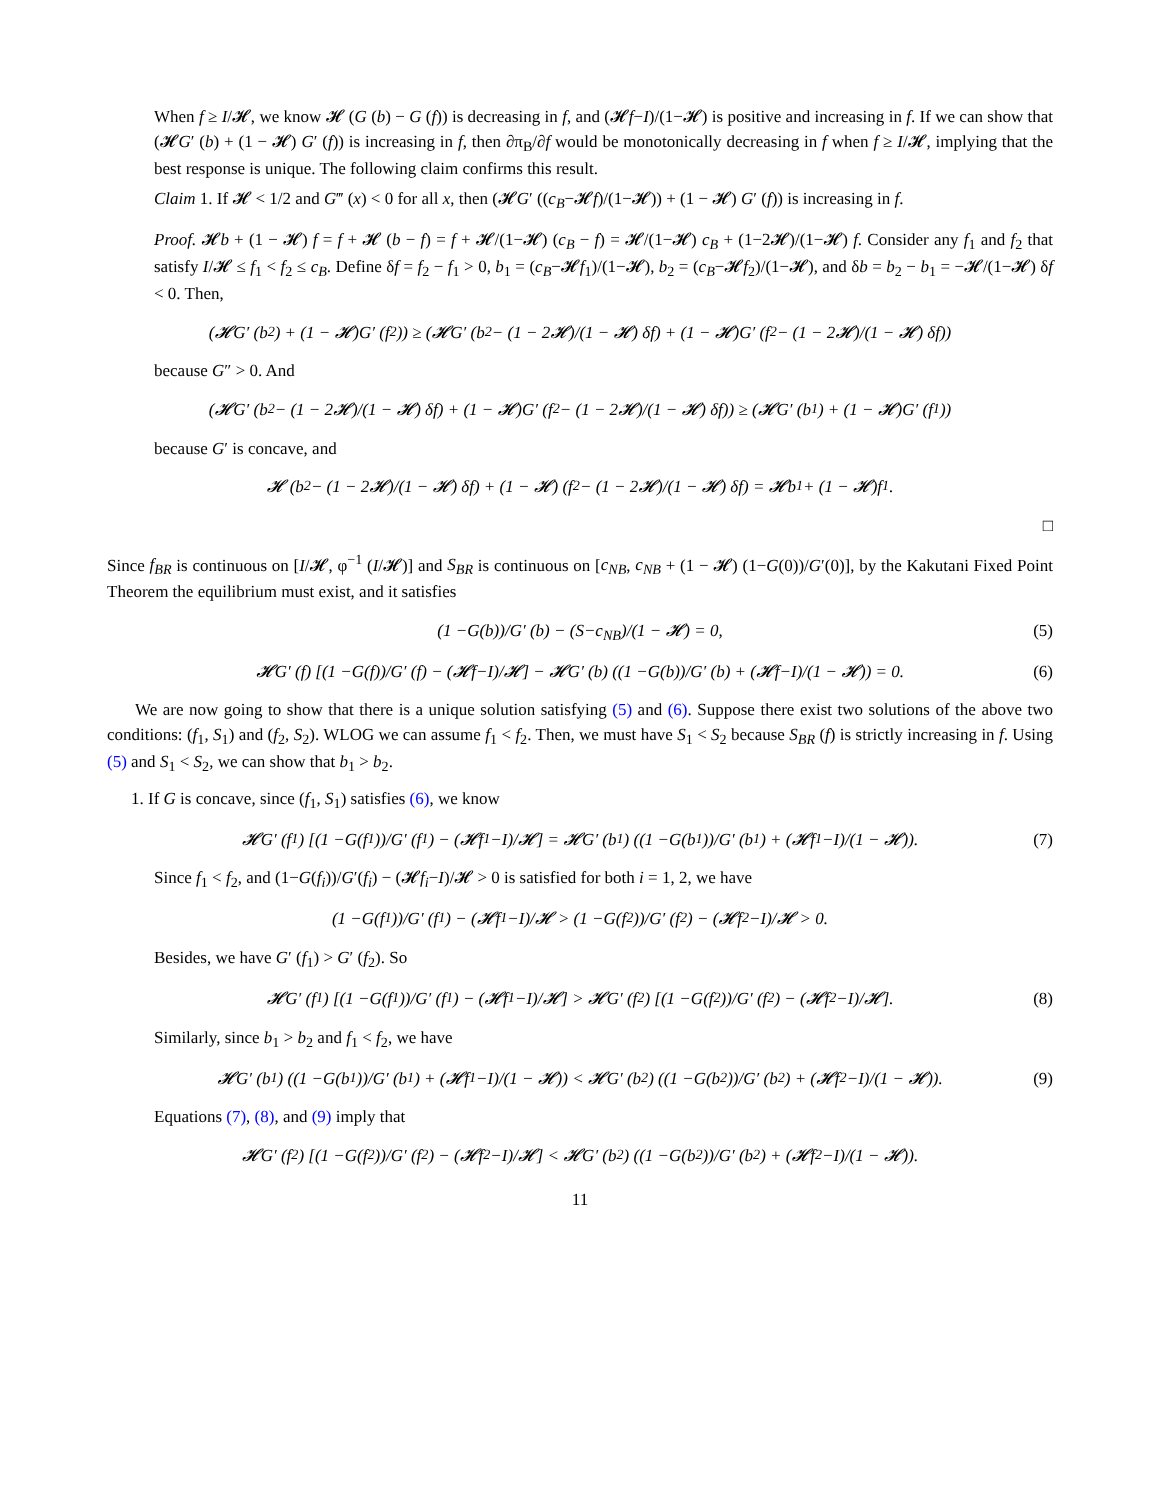When f ≥ I/𝓗, we know 𝓗 (G (b) − G (f)) is decreasing in f, and (𝓗f−I)/(1−𝓗) is positive and increasing in f. If we can show that (𝓗G′ (b) + (1 − 𝓗) G′ (f)) is increasing in f, then ∂π<sub>B</sub>/∂f would be monotonically decreasing in f when f ≥ I/𝓗, implying that the best response is unique. The following claim confirms this result.
Claim 1. If 𝓗 < 1/2 and G‴ (x) < 0 for all x, then (𝓗G′ ((c<sub>B</sub>−𝓗f)/(1−𝓗)) + (1 − 𝓗) G′ (f)) is increasing in f.
Proof. 𝓗b + (1 − 𝓗) f = f + 𝓗 (b − f) = f + 𝓗/(1−𝓗) (c<sub>B</sub> − f) = 𝓗/(1−𝓗) c<sub>B</sub> + (1−2𝓗)/(1−𝓗) f. Consider any f<sub>1</sub> and f<sub>2</sub> that satisfy I/𝓗 ≤ f<sub>1</sub> < f<sub>2</sub> ≤ c<sub>B</sub>. Define δf = f<sub>2</sub> − f<sub>1</sub> > 0, b<sub>1</sub> = (c<sub>B</sub>−𝓗f<sub>1</sub>)/(1−𝓗), b<sub>2</sub> = (c<sub>B</sub>−𝓗f<sub>2</sub>)/(1−𝓗), and δb = b<sub>2</sub> − b<sub>1</sub> = −𝓗/(1−𝓗) δf < 0. Then,
(𝓗 G ′ (b<sub>2</sub>) + (1 − 𝓗) G ′ (f<sub>2</sub>)) ≥ (𝓗 G ′ (b<sub>2</sub> − (1 − 2𝓗)/(1 − 𝓗) δ f) + (1 − 𝓗) G ′ (f<sub>2</sub> − (1 − 2𝓗)/(1 − 𝓗) δ f))
because G″ > 0. And
(𝓗 G ′ (b<sub>2</sub> − (1 − 2𝓗)/(1 − 𝓗) δ f) + (1 − 𝓗) G ′ (f<sub>2</sub> − (1 − 2𝓗)/(1 − 𝓗) δ f)) ≥ (𝓗 G ′ (b<sub>1</sub>) + (1 − 𝓗) G ′ (f<sub>1</sub>))
because G′ is concave, and
𝓗 (b<sub>2</sub> − (1 − 2𝓗)/(1 − 𝓗) δ f) + (1 − 𝓗) (f<sub>2</sub> − (1 − 2𝓗)/(1 − 𝓗) δ f) = 𝓗 b<sub>1</sub> + (1 − 𝓗) f<sub>1</sub>.
□
Since f<sub>BR</sub> is continuous on [I/𝓗, φ<sup>−1</sup> (I/𝓗)] and S<sub>BR</sub> is continuous on [c<sub>NB</sub>, c<sub>NB</sub> + (1 − 𝓗) (1−G(0))/G′(0)], by the Kakutani Fixed Point Theorem the equilibrium must exist, and it satisfies
(1 − G (b))/ G ′ (b) − (S − c<sub>NB</sub>)/(1 − 𝓗) = 0, (5)
𝓗 G ′ (f) [(1 − G (f))/ G ′ (f) − (𝓗 f − I)/𝓗] − 𝓗 G ′ (b) ((1 − G (b))/ G ′ (b) + (𝓗 f − I)/(1 − 𝓗)) = 0. (6)
We are now going to show that there is a unique solution satisfying (5) and (6). Suppose there exist two solutions of the above two conditions: (f<sub>1</sub>, S<sub>1</sub>) and (f<sub>2</sub>, S<sub>2</sub>). WLOG we can assume f<sub>1</sub> < f<sub>2</sub>. Then, we must have S<sub>1</sub> < S<sub>2</sub> because S<sub>BR</sub> (f) is strictly increasing in f. Using (5) and S<sub>1</sub> < S<sub>2</sub>, we can show that b<sub>1</sub> > b<sub>2</sub>.
1. If G is concave, since (f<sub>1</sub>, S<sub>1</sub>) satisfies (6), we know
𝓗 G ′ (f<sub>1</sub>) [(1 − G (f<sub>1</sub>))/ G ′ (f<sub>1</sub>) − (𝓗 f<sub>1</sub> − I)/𝓗] = 𝓗 G ′ (b<sub>1</sub>) ((1 − G (b<sub>1</sub>))/ G ′ (b<sub>1</sub>) + (𝓗 f<sub>1</sub> − I)/(1 − 𝓗)). (7)
Since f<sub>1</sub> < f<sub>2</sub>, and (1−G(f<sub>i</sub>))/G′(f<sub>i</sub>) − (𝓗f<sub>i</sub>−I)/𝓗 > 0 is satisfied for both i = 1, 2, we have
(1 − G (f<sub>1</sub>))/ G ′ (f<sub>1</sub>) − (𝓗 f<sub>1</sub> − I)/𝓗 > (1 − G (f<sub>2</sub>))/ G ′ (f<sub>2</sub>) − (𝓗 f<sub>2</sub> − I)/𝓗 > 0.
Besides, we have G′ (f<sub>1</sub>) > G′ (f<sub>2</sub>). So
𝓗 G ′ (f<sub>1</sub>) [(1 − G (f<sub>1</sub>))/ G ′ (f<sub>1</sub>) − (𝓗 f<sub>1</sub> − I)/𝓗] > 𝓗 G ′ (f<sub>2</sub>) [(1 − G (f<sub>2</sub>))/ G ′ (f<sub>2</sub>) − (𝓗 f<sub>2</sub> − I)/𝓗]. (8)
Similarly, since b<sub>1</sub> > b<sub>2</sub> and f<sub>1</sub> < f<sub>2</sub>, we have
𝓗 G ′ (b<sub>1</sub>) ((1 − G (b<sub>1</sub>))/ G ′ (b<sub>1</sub>) + (𝓗 f<sub>1</sub> − I)/(1 − 𝓗)) < 𝓗 G ′ (b<sub>2</sub>) ((1 − G (b<sub>2</sub>))/ G ′ (b<sub>2</sub>) + (𝓗 f<sub>2</sub> − I)/(1 − 𝓗)). (9)
Equations (7), (8), and (9) imply that
𝓗 G ′ (f<sub>2</sub>) [(1 − G (f<sub>2</sub>))/ G ′ (f<sub>2</sub>) − (𝓗 f<sub>2</sub> − I)/𝓗] < 𝓗 G ′ (b<sub>2</sub>) ((1 − G (b<sub>2</sub>))/ G ′ (b<sub>2</sub>) + (𝓗 f<sub>2</sub> − I)/(1 − 𝓗)).
11